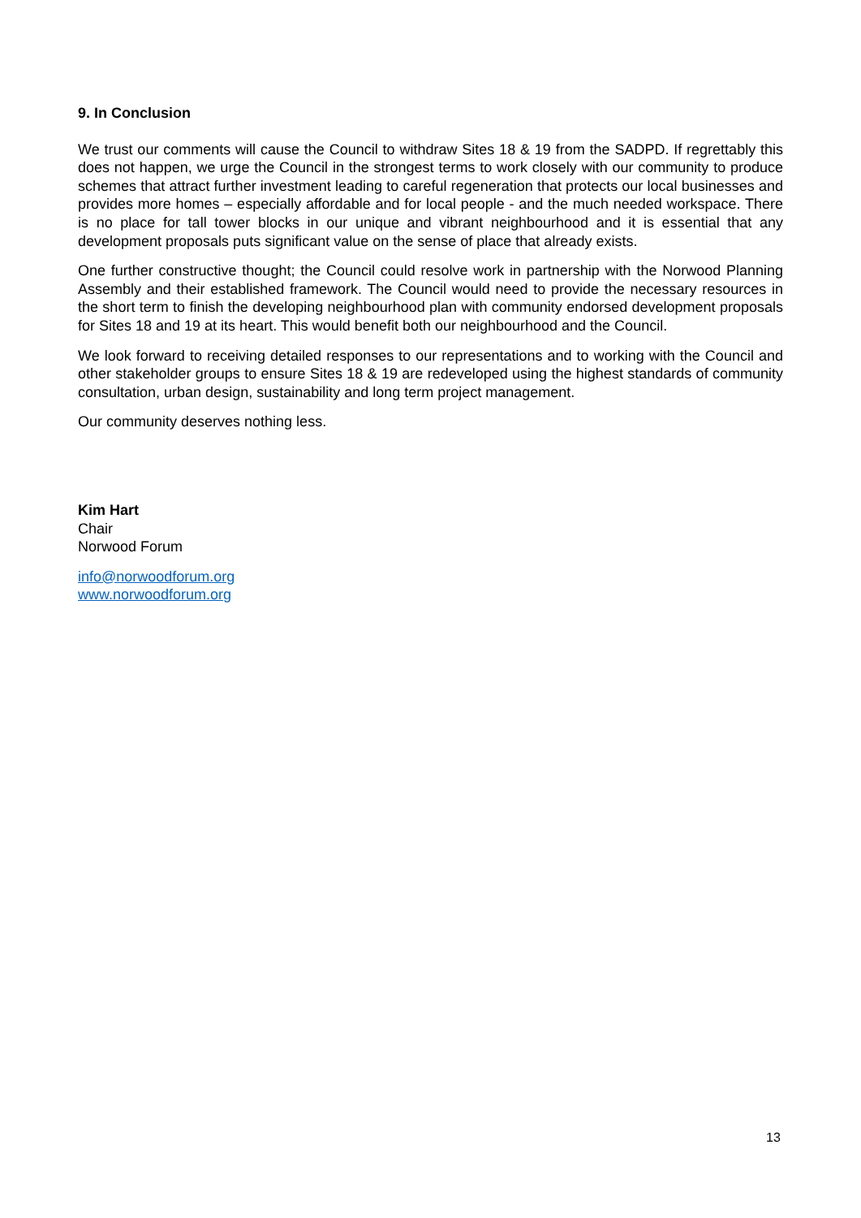9. In Conclusion
We trust our comments will cause the Council to withdraw Sites 18 & 19 from the SADPD. If regrettably this does not happen, we urge the Council in the strongest terms to work closely with our community to produce schemes that attract further investment leading to careful regeneration that protects our local businesses and provides more homes – especially affordable and for local people - and the much needed workspace. There is no place for tall tower blocks in our unique and vibrant neighbourhood and it is essential that any development proposals puts significant value on the sense of place that already exists.
One further constructive thought; the Council could resolve work in partnership with the Norwood Planning Assembly and their established framework. The Council would need to provide the necessary resources in the short term to finish the developing neighbourhood plan with community endorsed development proposals for Sites 18 and 19 at its heart. This would benefit both our neighbourhood and the Council.
We look forward to receiving detailed responses to our representations and to working with the Council and other stakeholder groups to ensure Sites 18 & 19 are redeveloped using the highest standards of community consultation, urban design, sustainability and long term project management.
Our community deserves nothing less.
Kim Hart
Chair
Norwood Forum
info@norwoodforum.org
www.norwoodforum.org
13